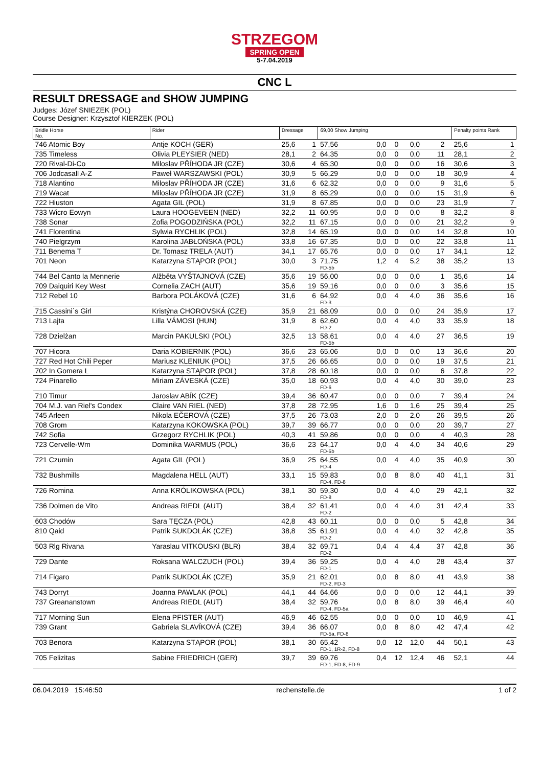STRZEGOM
SPRING OPEN
5-7.04.2019
CNC L
RESULT DRESSAGE and SHOW JUMPING
Judges: Józef SNIEZEK (POL)
Course Designer: Krzysztof KIERZEK (POL)
| Bridle Horse No. | Rider | Dressage | | 69,00 Show Jumping | | | | | | Penalty points Rank | |
| --- | --- | --- | --- | --- | --- | --- | --- | --- | --- | --- | --- |
| 746 Atomic Boy | Antje KOCH (GER) | 25,6 | 1 | 57,56 | 0,0 | 0 | 0,0 | 2 | | 25,6 | 1 |
| 735 Timeless | Olivia PLEYSIER (NED) | 28,1 | 2 | 64,35 | 0,0 | 0 | 0,0 | 11 | | 28,1 | 2 |
| 720 Rival-Di-Co | Miloslav PŘÍHODA JR (CZE) | 30,6 | 4 | 65,30 | 0,0 | 0 | 0,0 | 16 | | 30,6 | 3 |
| 706 Jodcasall A-Z | Paweł WARSZAWSKI (POL) | 30,9 | 5 | 66,29 | 0,0 | 0 | 0,0 | 18 | | 30,9 | 4 |
| 718 Alantino | Miloslav PŘÍHODA JR (CZE) | 31,6 | 6 | 62,32 | 0,0 | 0 | 0,0 | 9 | | 31,6 | 5 |
| 719 Wacat | Miloslav PŘÍHODA JR (CZE) | 31,9 | 8 | 65,29 | 0,0 | 0 | 0,0 | 15 | | 31,9 | 6 |
| 722 Hiuston | Agata GIL (POL) | 31,9 | 8 | 67,85 | 0,0 | 0 | 0,0 | 23 | | 31,9 | 7 |
| 733 Wicro Eowyn | Laura HOOGEVEEN (NED) | 32,2 | 11 | 60,95 | 0,0 | 0 | 0,0 | 8 | | 32,2 | 8 |
| 738 Sonar | Zofia POGODZIŃSKA (POL) | 32,2 | 11 | 67,15 | 0,0 | 0 | 0,0 | 21 | | 32,2 | 9 |
| 741 Florentina | Sylwia RYCHLIK (POL) | 32,8 | 14 | 65,19 | 0,0 | 0 | 0,0 | 14 | | 32,8 | 10 |
| 740 Pielgrzym | Karolina JABŁOŃSKA (POL) | 33,8 | 16 | 67,35 | 0,0 | 0 | 0,0 | 22 | | 33,8 | 11 |
| 711 Benema T | Dr. Tomasz TRELA (AUT) | 34,1 | 17 | 65,76 | 0,0 | 0 | 0,0 | 17 | | 34,1 | 12 |
| 701 Neon | Katarzyna STĄPOR (POL) | 30,0 | 3 | 71,75 FD-5b | 1,2 | 4 | 5,2 | 38 | | 35,2 | 13 |
| 744 Bel Canto la Mennerie | Alžběta VYŠTAJNOVÁ (CZE) | 35,6 | 19 | 56,00 | 0,0 | 0 | 0,0 | 1 | | 35,6 | 14 |
| 709 Daiquiri Key West | Cornelia ZACH (AUT) | 35,6 | 19 | 59,16 | 0,0 | 0 | 0,0 | 3 | | 35,6 | 15 |
| 712 Rebel 10 | Barbora POLÁKOVÁ (CZE) | 31,6 | 6 | 64,92 FD-3 | 0,0 | 4 | 4,0 | 36 | | 35,6 | 16 |
| 715 Cassini´s Girl | Kristýna CHOROVSKÁ (CZE) | 35,9 | 21 | 68,09 | 0,0 | 0 | 0,0 | 24 | | 35,9 | 17 |
| 713 Lajta | Lilla VÁMOSI (HUN) | 31,9 | 8 | 62,60 FD-2 | 0,0 | 4 | 4,0 | 33 | | 35,9 | 18 |
| 728 Dzielżan | Marcin PAKULSKI (POL) | 32,5 | 13 | 58,61 FD-5b | 0,0 | 4 | 4,0 | 27 | | 36,5 | 19 |
| 707 Hicora | Daria KOBIERNIK (POL) | 36,6 | 23 | 65,06 | 0,0 | 0 | 0,0 | 13 | | 36,6 | 20 |
| 727 Red Hot Chili Peper | Mariusz KLENIUK (POL) | 37,5 | 26 | 66,65 | 0,0 | 0 | 0,0 | 19 | | 37,5 | 21 |
| 702 In Gomera L | Katarzyna STĄPOR (POL) | 37,8 | 28 | 60,18 | 0,0 | 0 | 0,0 | 6 | | 37,8 | 22 |
| 724 Pinarello | Miriam ZÁVESKÁ (CZE) | 35,0 | 18 | 60,93 FD-6 | 0,0 | 4 | 4,0 | 30 | | 39,0 | 23 |
| 710 Timur | Jaroslav ABÍK (CZE) | 39,4 | 36 | 60,47 | 0,0 | 0 | 0,0 | 7 | | 39,4 | 24 |
| 704 M.J. van Riel's Condex | Claire VAN RIEL (NED) | 37,8 | 28 | 72,95 | 1,6 | 0 | 1,6 | 25 | | 39,4 | 25 |
| 745 Arleen | Nikola EČEROVÁ (CZE) | 37,5 | 26 | 73,03 | 2,0 | 0 | 2,0 | 26 | | 39,5 | 26 |
| 708 Grom | Katarzyna KOKOWSKA (POL) | 39,7 | 39 | 66,77 | 0,0 | 0 | 0,0 | 20 | | 39,7 | 27 |
| 742 Sofia | Grzegorz RYCHLIK (POL) | 40,3 | 41 | 59,86 | 0,0 | 0 | 0,0 | 4 | | 40,3 | 28 |
| 723 Cervelle-Wm | Dominika WARMUS (POL) | 36,6 | 23 | 64,17 FD-5b | 0,0 | 4 | 4,0 | 34 | | 40,6 | 29 |
| 721 Czumin | Agata GIL (POL) | 36,9 | 25 | 64,55 FD-4 | 0,0 | 4 | 4,0 | 35 | | 40,9 | 30 |
| 732 Bushmills | Magdalena HELL (AUT) | 33,1 | 15 | 59,83 FD-4, FD-8 | 0,0 | 8 | 8,0 | 40 | | 41,1 | 31 |
| 726 Romina | Anna KRÓLIKOWSKA (POL) | 38,1 | 30 | 59,30 FD-8 | 0,0 | 4 | 4,0 | 29 | | 42,1 | 32 |
| 736 Dolmen de Vito | Andreas RIEDL (AUT) | 38,4 | 32 | 61,41 FD-2 | 0,0 | 4 | 4,0 | 31 | | 42,4 | 33 |
| 603 Chodów | Sara TĘCZA (POL) | 42,8 | 43 | 60,11 | 0,0 | 0 | 0,0 | 5 | | 42,8 | 34 |
| 810 Qaid | Patrik SUKDOLÁK (CZE) | 38,8 | 35 | 61,91 FD-2 | 0,0 | 4 | 4,0 | 32 | | 42,8 | 35 |
| 503 Rlg Rivana | Yaraslau VITKOUSKI (BLR) | 38,4 | 32 | 69,71 FD-2 | 0,4 | 4 | 4,4 | 37 | | 42,8 | 36 |
| 729 Dante | Roksana WALCZUCH (POL) | 39,4 | 36 | 59,25 FD-1 | 0,0 | 4 | 4,0 | 28 | | 43,4 | 37 |
| 714 Figaro | Patrik SUKDOLÁK (CZE) | 35,9 | 21 | 62,01 FD-2, FD-3 | 0,0 | 8 | 8,0 | 41 | | 43,9 | 38 |
| 743 Dorryt | Joanna PAWLAK (POL) | 44,1 | 44 | 64,66 | 0,0 | 0 | 0,0 | 12 | | 44,1 | 39 |
| 737 Greananstown | Andreas RIEDL (AUT) | 38,4 | 32 | 59,76 FD-4, FD-5a | 0,0 | 8 | 8,0 | 39 | | 46,4 | 40 |
| 717 Morning Sun | Elena PFISTER (AUT) | 46,9 | 46 | 62,55 | 0,0 | 0 | 0,0 | 10 | | 46,9 | 41 |
| 739 Grant | Gabriela SLAVÍKOVÁ (CZE) | 39,4 | 36 | 66,07 FD-5a, FD-8 | 0,0 | 8 | 8,0 | 42 | | 47,4 | 42 |
| 703 Benora | Katarzyna STĄPOR (POL) | 38,1 | 30 | 65,42 FD-1, 1R-2, FD-8 | 0,0 | 12 | 12,0 | 44 | | 50,1 | 43 |
| 705 Felizitas | Sabine FRIEDRICH (GER) | 39,7 | 39 | 69,76 FD-1, FD-8, FD-9 | 0,4 | 12 | 12,4 | 46 | | 52,1 | 44 |
06.04.2019 15:46:50 rechenstelle.de 1 of 2